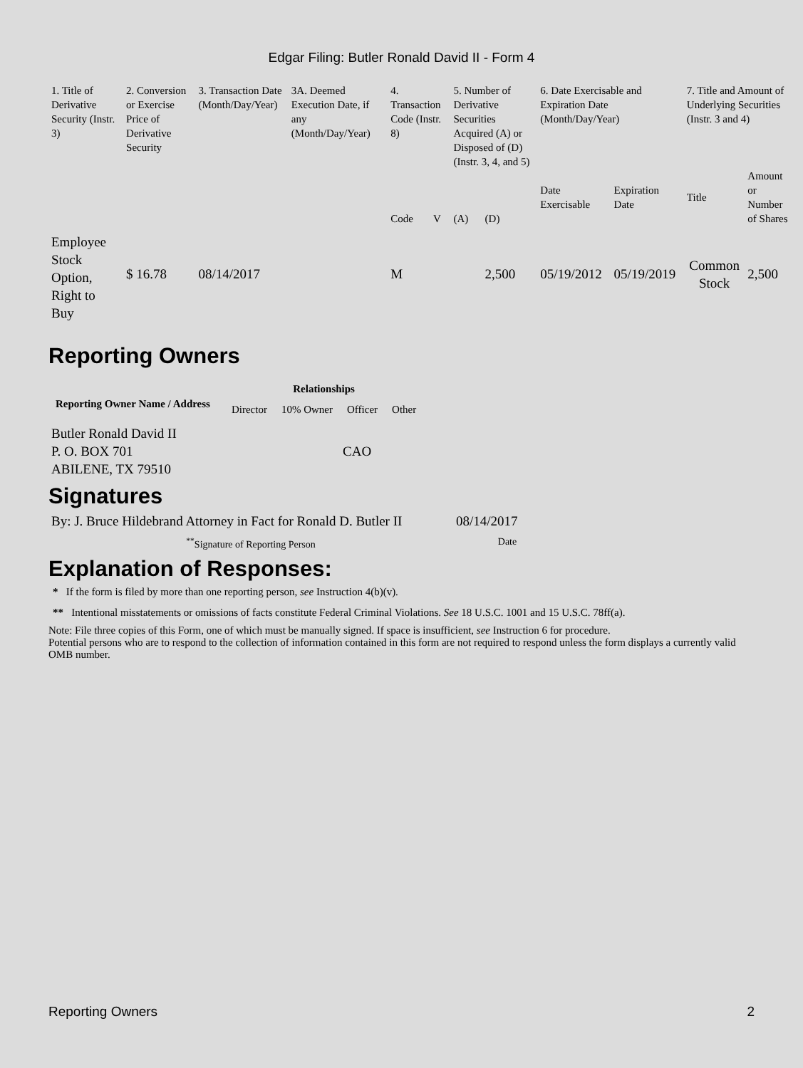Edgar Filing: Butler Ronald David II - Form 4
| 1. Title of Derivative Security (Instr. 3) | 2. Conversion or Exercise Price of Derivative Security | 3. Transaction Date (Month/Day/Year) | 3A. Deemed Execution Date, if any (Month/Day/Year) | 4. Transaction Code (Instr. 8) | | 5. Number of Derivative Securities Acquired (A) or Disposed of (D) (Instr. 3, 4, and 5) | | 6. Date Exercisable and Expiration Date (Month/Day/Year) | | 7. Title and Amount of Underlying Securities (Instr. 3 and 4) | |
| --- | --- | --- | --- | --- | --- | --- | --- | --- | --- | --- | --- |
| | | | | Code | V | (A) | (D) | Date Exercisable | Expiration Date | Title | Amount or Number of Shares |
| Employee Stock Option, Right to Buy | $ 16.78 | 08/14/2017 | | M | | | 2,500 | 05/19/2012 | 05/19/2019 | Common Stock | 2,500 |
Reporting Owners
| Reporting Owner Name / Address | Relationships | | | |
| --- | --- | --- | --- | --- |
| | Director | 10% Owner | Officer | Other |
| Butler Ronald David II P. O. BOX 701 ABILENE, TX 79510 | | | CAO | |
Signatures
| By: J. Bruce Hildebrand Attorney in Fact for Ronald D. Butler II | 08/14/2017 |
| <sup>**</sup> Signature of Reporting Person | Date |
Explanation of Responses:
* If the form is filed by more than one reporting person, see Instruction 4(b)(v).
** Intentional misstatements or omissions of facts constitute Federal Criminal Violations. See 18 U.S.C. 1001 and 15 U.S.C. 78ff(a).
Note: File three copies of this Form, one of which must be manually signed. If space is insufficient, see Instruction 6 for procedure.
Potential persons who are to respond to the collection of information contained in this form are not required to respond unless the form displays a currently valid OMB number.
Reporting Owners 2